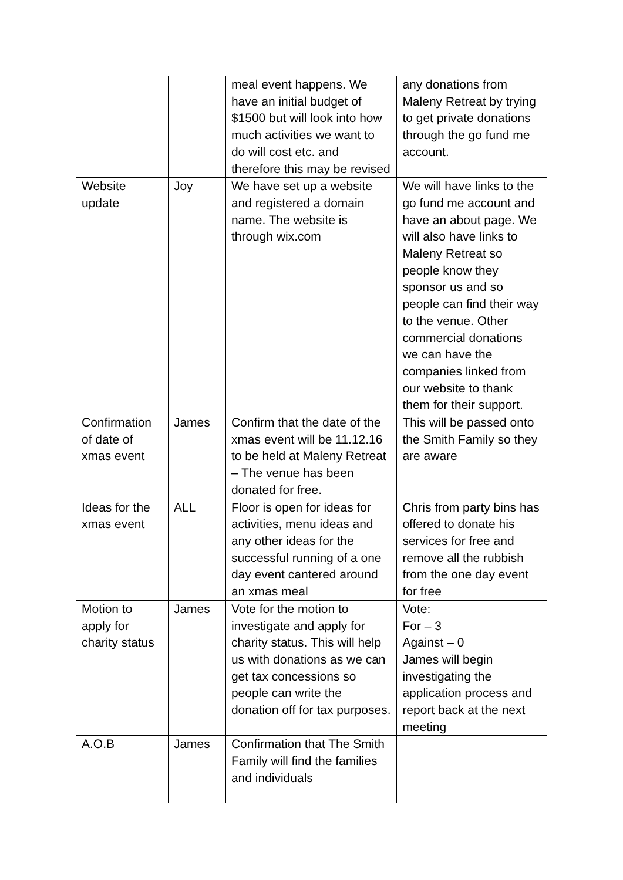| | | meal event happens. We have an initial budget of $1500 but will look into how much activities we want to do will cost etc. and therefore this may be revised | any donations from Maleny Retreat by trying to get private donations through the go fund me account. |
| Website update | Joy | We have set up a website and registered a domain name. The website is through wix.com | We will have links to the go fund me account and have an about page. We will also have links to Maleny Retreat so people know they sponsor us and so people can find their way to the venue. Other commercial donations we can have the companies linked from our website to thank them for their support. |
| Confirmation of date of xmas event | James | Confirm that the date of the xmas event will be 11.12.16 to be held at Maleny Retreat – The venue has been donated for free. | This will be passed onto the Smith Family so they are aware |
| Ideas for the xmas event | ALL | Floor is open for ideas for activities, menu ideas and any other ideas for the successful running of a one day event cantered around an xmas meal | Chris from party bins has offered to donate his services for free and remove all the rubbish from the one day event for free |
| Motion to apply for charity status | James | Vote for the motion to investigate and apply for charity status. This will help us with donations as we can get tax concessions so people can write the donation off for tax purposes. | Vote: For – 3 Against – 0 James will begin investigating the application process and report back at the next meeting |
| A.O.B | James | Confirmation that The Smith Family will find the families and individuals | |